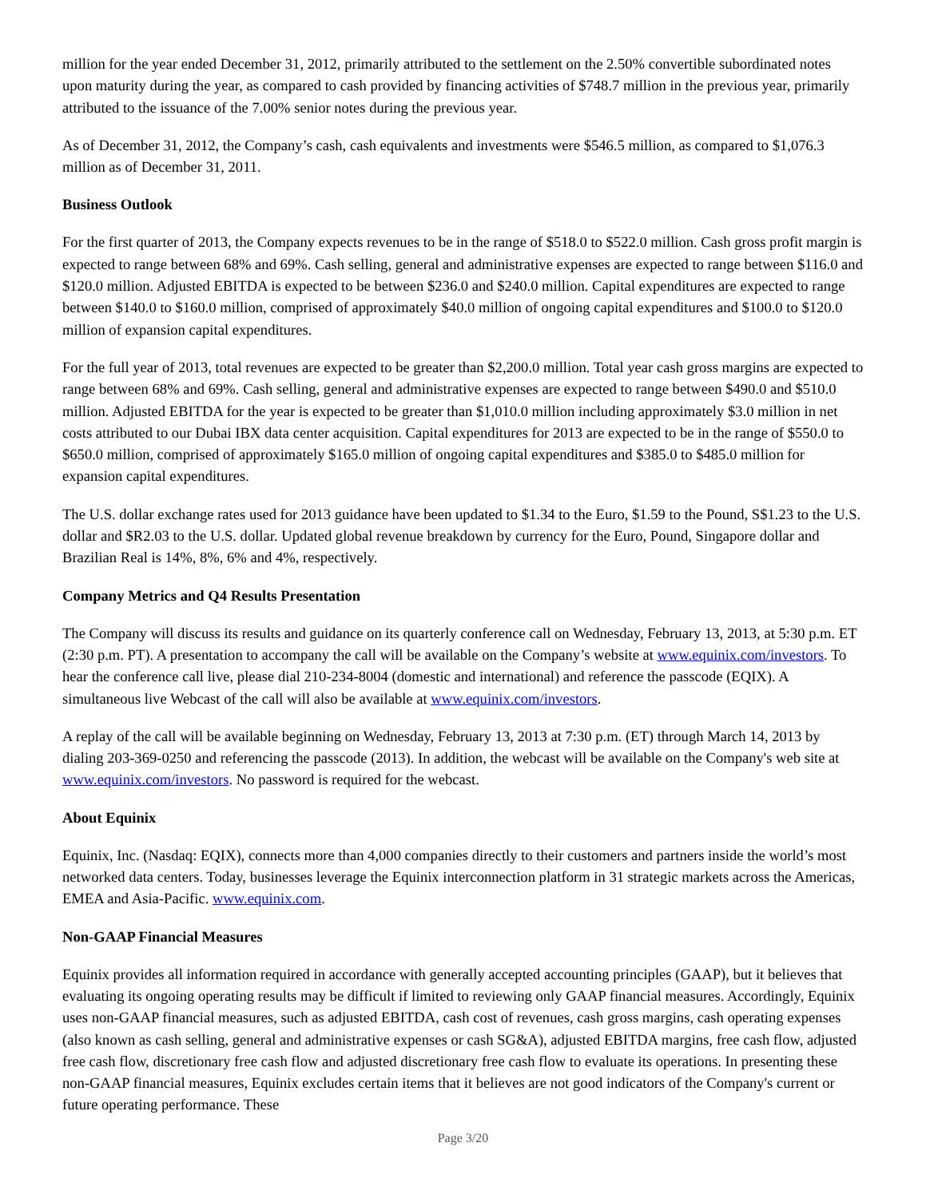million for the year ended December 31, 2012, primarily attributed to the settlement on the 2.50% convertible subordinated notes upon maturity during the year, as compared to cash provided by financing activities of $748.7 million in the previous year, primarily attributed to the issuance of the 7.00% senior notes during the previous year.
As of December 31, 2012, the Company’s cash, cash equivalents and investments were $546.5 million, as compared to $1,076.3 million as of December 31, 2011.
Business Outlook
For the first quarter of 2013, the Company expects revenues to be in the range of $518.0 to $522.0 million. Cash gross profit margin is expected to range between 68% and 69%. Cash selling, general and administrative expenses are expected to range between $116.0 and $120.0 million. Adjusted EBITDA is expected to be between $236.0 and $240.0 million. Capital expenditures are expected to range between $140.0 to $160.0 million, comprised of approximately $40.0 million of ongoing capital expenditures and $100.0 to $120.0 million of expansion capital expenditures.
For the full year of 2013, total revenues are expected to be greater than $2,200.0 million. Total year cash gross margins are expected to range between 68% and 69%. Cash selling, general and administrative expenses are expected to range between $490.0 and $510.0 million. Adjusted EBITDA for the year is expected to be greater than $1,010.0 million including approximately $3.0 million in net costs attributed to our Dubai IBX data center acquisition. Capital expenditures for 2013 are expected to be in the range of $550.0 to $650.0 million, comprised of approximately $165.0 million of ongoing capital expenditures and $385.0 to $485.0 million for expansion capital expenditures.
The U.S. dollar exchange rates used for 2013 guidance have been updated to $1.34 to the Euro, $1.59 to the Pound, S$1.23 to the U.S. dollar and $R2.03 to the U.S. dollar. Updated global revenue breakdown by currency for the Euro, Pound, Singapore dollar and Brazilian Real is 14%, 8%, 6% and 4%, respectively.
Company Metrics and Q4 Results Presentation
The Company will discuss its results and guidance on its quarterly conference call on Wednesday, February 13, 2013, at 5:30 p.m. ET (2:30 p.m. PT). A presentation to accompany the call will be available on the Company’s website at www.equinix.com/investors. To hear the conference call live, please dial 210-234-8004 (domestic and international) and reference the passcode (EQIX). A simultaneous live Webcast of the call will also be available at www.equinix.com/investors.
A replay of the call will be available beginning on Wednesday, February 13, 2013 at 7:30 p.m. (ET) through March 14, 2013 by dialing 203-369-0250 and referencing the passcode (2013). In addition, the webcast will be available on the Company's web site at www.equinix.com/investors. No password is required for the webcast.
About Equinix
Equinix, Inc. (Nasdaq: EQIX), connects more than 4,000 companies directly to their customers and partners inside the world’s most networked data centers. Today, businesses leverage the Equinix interconnection platform in 31 strategic markets across the Americas, EMEA and Asia-Pacific. www.equinix.com.
Non-GAAP Financial Measures
Equinix provides all information required in accordance with generally accepted accounting principles (GAAP), but it believes that evaluating its ongoing operating results may be difficult if limited to reviewing only GAAP financial measures. Accordingly, Equinix uses non-GAAP financial measures, such as adjusted EBITDA, cash cost of revenues, cash gross margins, cash operating expenses (also known as cash selling, general and administrative expenses or cash SG&A), adjusted EBITDA margins, free cash flow, adjusted free cash flow, discretionary free cash flow and adjusted discretionary free cash flow to evaluate its operations. In presenting these non-GAAP financial measures, Equinix excludes certain items that it believes are not good indicators of the Company's current or future operating performance. These
Page 3/20